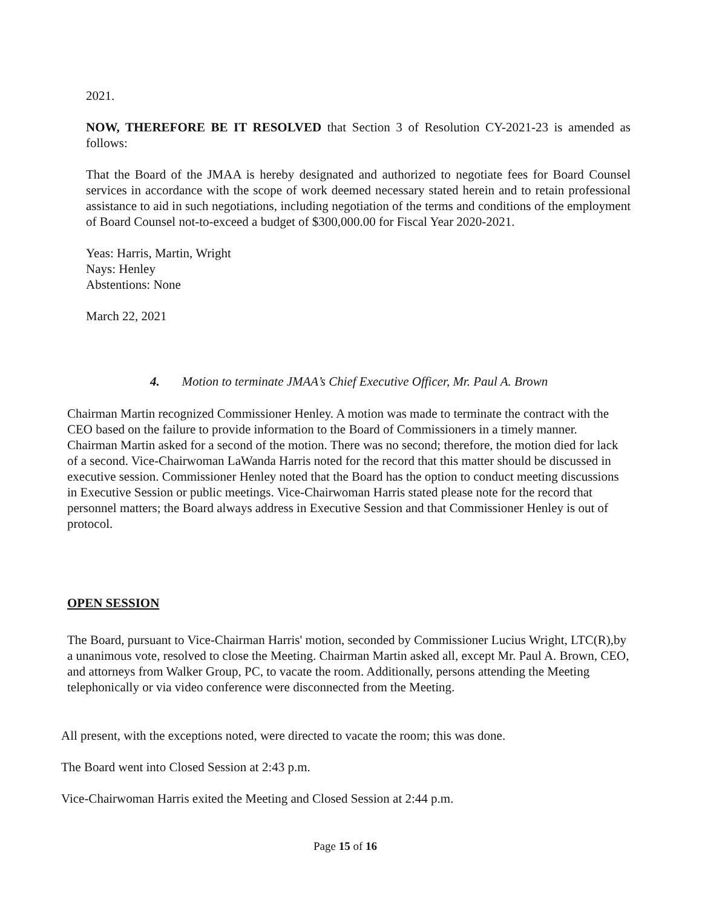2021.
NOW, THEREFORE BE IT RESOLVED that Section 3 of Resolution CY-2021-23 is amended as follows:
That the Board of the JMAA is hereby designated and authorized to negotiate fees for Board Counsel services in accordance with the scope of work deemed necessary stated herein and to retain professional assistance to aid in such negotiations, including negotiation of the terms and conditions of the employment of Board Counsel not-to-exceed a budget of $300,000.00 for Fiscal Year 2020-2021.
Yeas: Harris, Martin, Wright
Nays: Henley
Abstentions: None
March 22, 2021
4. Motion to terminate JMAA’s Chief Executive Officer, Mr. Paul A. Brown
Chairman Martin recognized Commissioner Henley. A motion was made to terminate the contract with the CEO based on the failure to provide information to the Board of Commissioners in a timely manner. Chairman Martin asked for a second of the motion. There was no second; therefore, the motion died for lack of a second. Vice-Chairwoman LaWanda Harris noted for the record that this matter should be discussed in executive session. Commissioner Henley noted that the Board has the option to conduct meeting discussions in Executive Session or public meetings. Vice-Chairwoman Harris stated please note for the record that personnel matters; the Board always address in Executive Session and that Commissioner Henley is out of protocol.
OPEN SESSION
The Board, pursuant to Vice-Chairman Harris' motion, seconded by Commissioner Lucius Wright, LTC(R),by a unanimous vote, resolved to close the Meeting. Chairman Martin asked all, except Mr. Paul A. Brown, CEO, and attorneys from Walker Group, PC, to vacate the room. Additionally, persons attending the Meeting telephonically or via video conference were disconnected from the Meeting.
All present, with the exceptions noted, were directed to vacate the room; this was done.
The Board went into Closed Session at 2:43 p.m.
Vice-Chairwoman Harris exited the Meeting and Closed Session at 2:44 p.m.
Page 15 of 16